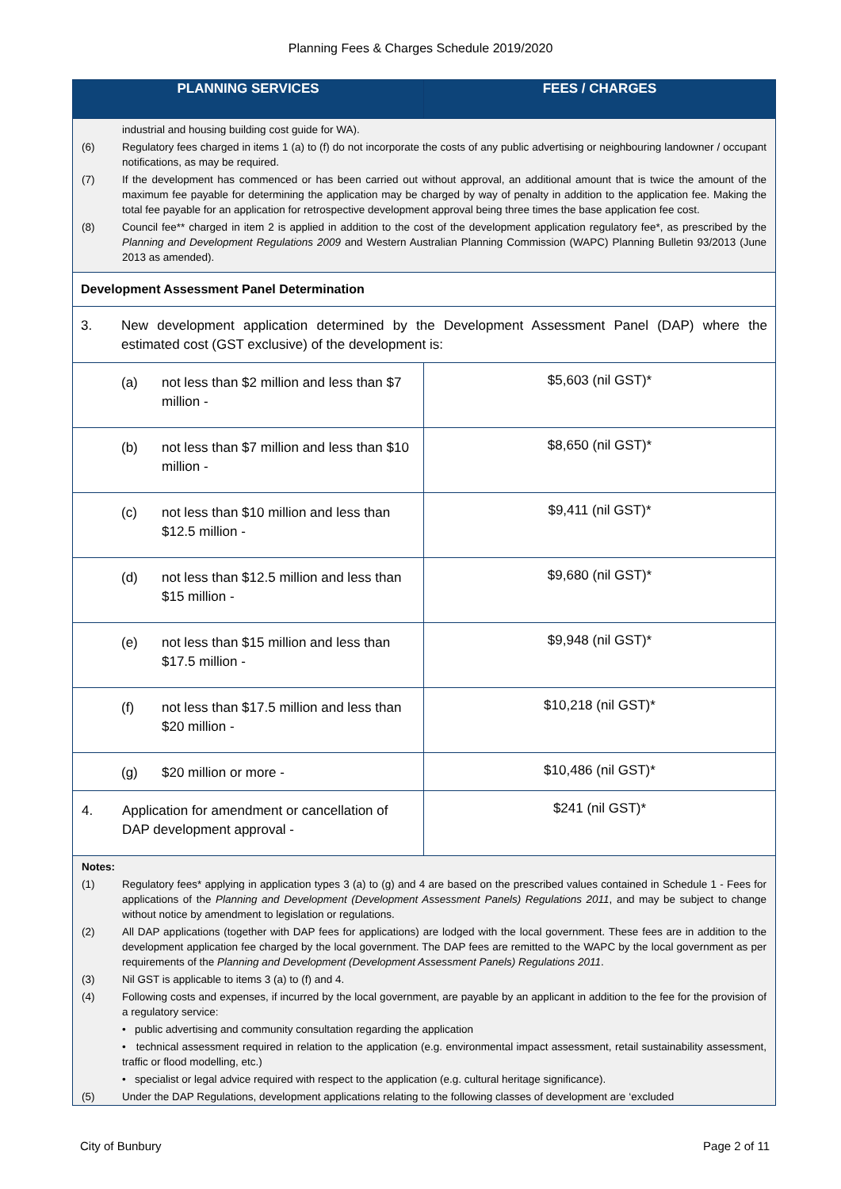Planning Fees & Charges Schedule 2019/2020
| PLANNING SERVICES | FEES / CHARGES |
| --- | --- |
| industrial and housing building cost guide for WA). (6) Regulatory fees charged in items 1 (a) to (f) do not incorporate the costs of any public advertising or neighbouring landowner / occupant notifications, as may be required. (7) If the development has commenced or has been carried out without approval, an additional amount that is twice the amount of the maximum fee payable for determining the application may be charged by way of penalty in addition to the application fee. Making the total fee payable for an application for retrospective development approval being three times the base application fee cost. (8) Council fee** charged in item 2 is applied in addition to the cost of the development application regulatory fee*, as prescribed by the Planning and Development Regulations 2009 and Western Australian Planning Commission (WAPC) Planning Bulletin 93/2013 (June 2013 as amended). | |
| Development Assessment Panel Determination | |
| 3. New development application determined by the Development Assessment Panel (DAP) where the estimated cost (GST exclusive) of the development is: | |
| (a) not less than $2 million and less than $7 million - | $5,603 (nil GST)* |
| (b) not less than $7 million and less than $10 million - | $8,650 (nil GST)* |
| (c) not less than $10 million and less than $12.5 million - | $9,411 (nil GST)* |
| (d) not less than $12.5 million and less than $15 million - | $9,680 (nil GST)* |
| (e) not less than $15 million and less than $17.5 million - | $9,948 (nil GST)* |
| (f) not less than $17.5 million and less than $20 million - | $10,218 (nil GST)* |
| (g) $20 million or more - | $10,486 (nil GST)* |
| 4. Application for amendment or cancellation of DAP development approval - | $241 (nil GST)* |
| Notes: (1) Regulatory fees* applying in application types 3 (a) to (g) and 4 are based on the prescribed values contained in Schedule 1 - Fees for applications of the Planning and Development (Development Assessment Panels) Regulations 2011 , and may be subject to change without notice by amendment to legislation or regulations. (2) All DAP applications (together with DAP fees for applications) are lodged with the local government. These fees are in addition to the development application fee charged by the local government. The DAP fees are remitted to the WAPC by the local government as per requirements of the Planning and Development (Development Assessment Panels) Regulations 2011 . (3) Nil GST is applicable to items 3 (a) to (f) and 4. (4) Following costs and expenses, if incurred by the local government, are payable by an applicant in addition to the fee for the provision of a regulatory service: • public advertising and community consultation regarding the application • technical assessment required in relation to the application (e.g. environmental impact assessment, retail sustainability assessment, traffic or flood modelling, etc.) • specialist or legal advice required with respect to the application (e.g. cultural heritage significance). (5) Under the DAP Regulations, development applications relating to the following classes of development are ‘excluded | |
City of Bunbury Page 2 of 11